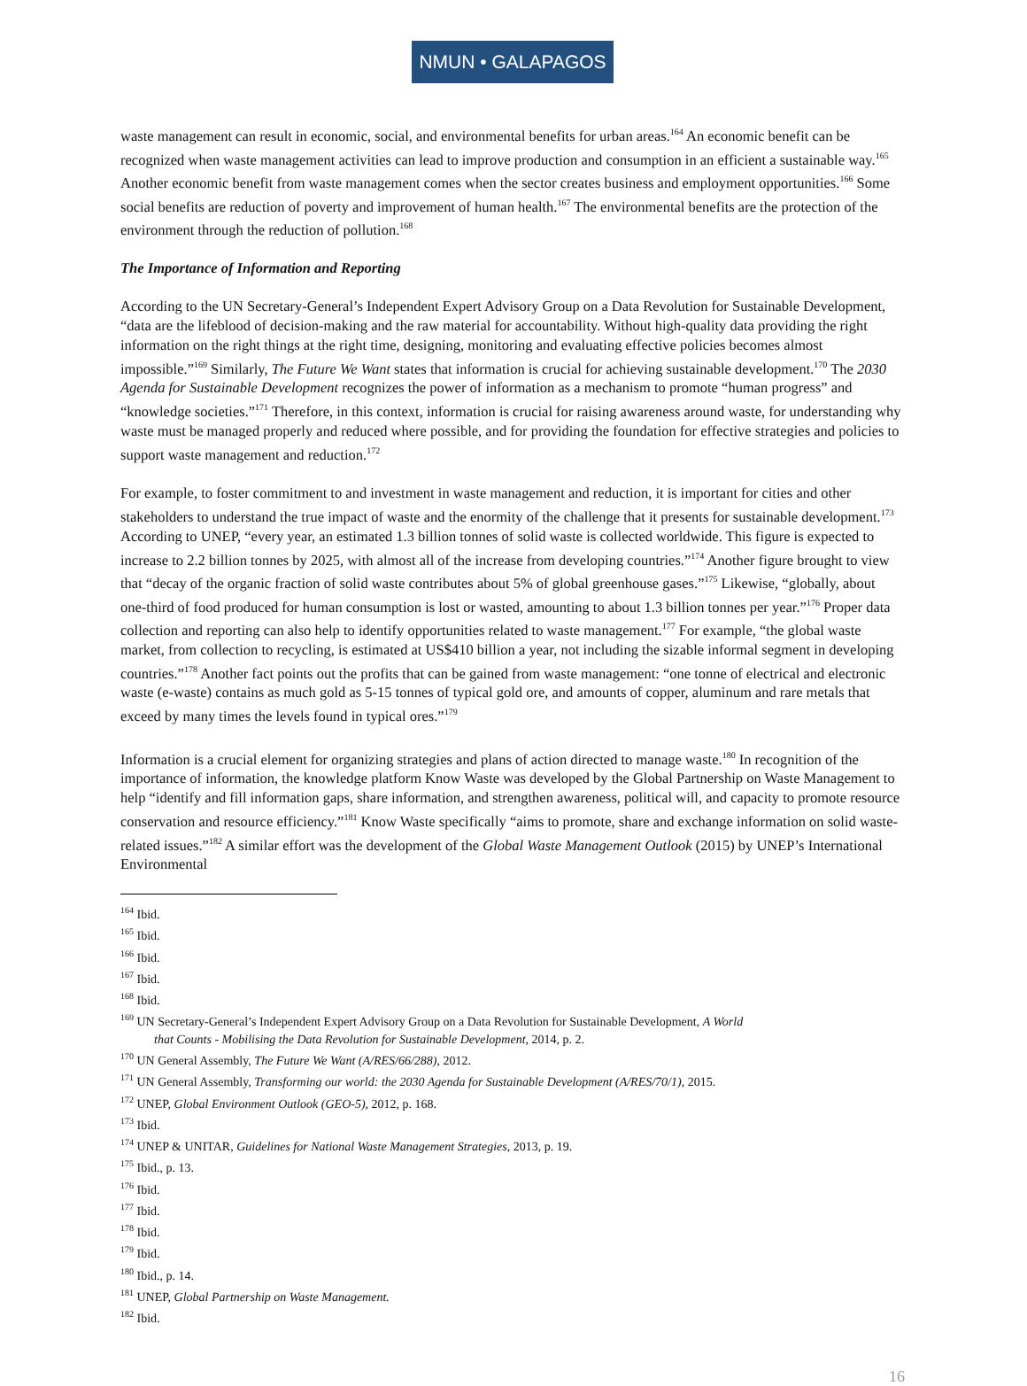NMUN • GALAPAGOS
waste management can result in economic, social, and environmental benefits for urban areas.<sup>164</sup> An economic benefit can be recognized when waste management activities can lead to improve production and consumption in an efficient a sustainable way.<sup>165</sup> Another economic benefit from waste management comes when the sector creates business and employment opportunities.<sup>166</sup> Some social benefits are reduction of poverty and improvement of human health.<sup>167</sup> The environmental benefits are the protection of the environment through the reduction of pollution.<sup>168</sup>
The Importance of Information and Reporting
According to the UN Secretary-General’s Independent Expert Advisory Group on a Data Revolution for Sustainable Development, “data are the lifeblood of decision-making and the raw material for accountability. Without high-quality data providing the right information on the right things at the right time, designing, monitoring and evaluating effective policies becomes almost impossible.”<sup>169</sup> Similarly, The Future We Want states that information is crucial for achieving sustainable development.<sup>170</sup> The 2030 Agenda for Sustainable Development recognizes the power of information as a mechanism to promote “human progress” and “knowledge societies.”<sup>171</sup> Therefore, in this context, information is crucial for raising awareness around waste, for understanding why waste must be managed properly and reduced where possible, and for providing the foundation for effective strategies and policies to support waste management and reduction.<sup>172</sup>
For example, to foster commitment to and investment in waste management and reduction, it is important for cities and other stakeholders to understand the true impact of waste and the enormity of the challenge that it presents for sustainable development.<sup>173</sup> According to UNEP, “every year, an estimated 1.3 billion tonnes of solid waste is collected worldwide. This figure is expected to increase to 2.2 billion tonnes by 2025, with almost all of the increase from developing countries.”<sup>174</sup> Another figure brought to view that “decay of the organic fraction of solid waste contributes about 5% of global greenhouse gases.”<sup>175</sup> Likewise, “globally, about one-third of food produced for human consumption is lost or wasted, amounting to about 1.3 billion tonnes per year.”<sup>176</sup> Proper data collection and reporting can also help to identify opportunities related to waste management.<sup>177</sup> For example, “the global waste market, from collection to recycling, is estimated at US$410 billion a year, not including the sizable informal segment in developing countries.”<sup>178</sup> Another fact points out the profits that can be gained from waste management: “one tonne of electrical and electronic waste (e-waste) contains as much gold as 5-15 tonnes of typical gold ore, and amounts of copper, aluminum and rare metals that exceed by many times the levels found in typical ores.”<sup>179</sup>
Information is a crucial element for organizing strategies and plans of action directed to manage waste.<sup>180</sup> In recognition of the importance of information, the knowledge platform Know Waste was developed by the Global Partnership on Waste Management to help “identify and fill information gaps, share information, and strengthen awareness, political will, and capacity to promote resource conservation and resource efficiency.”<sup>181</sup> Know Waste specifically “aims to promote, share and exchange information on solid waste-related issues.”<sup>182</sup> A similar effort was the development of the Global Waste Management Outlook (2015) by UNEP’s International Environmental
<sup>164</sup> Ibid.
<sup>165</sup> Ibid.
<sup>166</sup> Ibid.
<sup>167</sup> Ibid.
<sup>168</sup> Ibid.
<sup>169</sup> UN Secretary-General’s Independent Expert Advisory Group on a Data Revolution for Sustainable Development, A World
that Counts - Mobilising the Data Revolution for Sustainable Development, 2014, p. 2.
<sup>170</sup> UN General Assembly, The Future We Want (A/RES/66/288), 2012.
<sup>171</sup> UN General Assembly, Transforming our world: the 2030 Agenda for Sustainable Development (A/RES/70/1), 2015.
<sup>172</sup> UNEP, Global Environment Outlook (GEO-5), 2012, p. 168.
<sup>173</sup> Ibid.
<sup>174</sup> UNEP & UNITAR, Guidelines for National Waste Management Strategies, 2013, p. 19.
<sup>175</sup> Ibid., p. 13.
<sup>176</sup> Ibid.
<sup>177</sup> Ibid.
<sup>178</sup> Ibid.
<sup>179</sup> Ibid.
<sup>180</sup> Ibid., p. 14.
<sup>181</sup> UNEP, Global Partnership on Waste Management.
<sup>182</sup> Ibid.
16